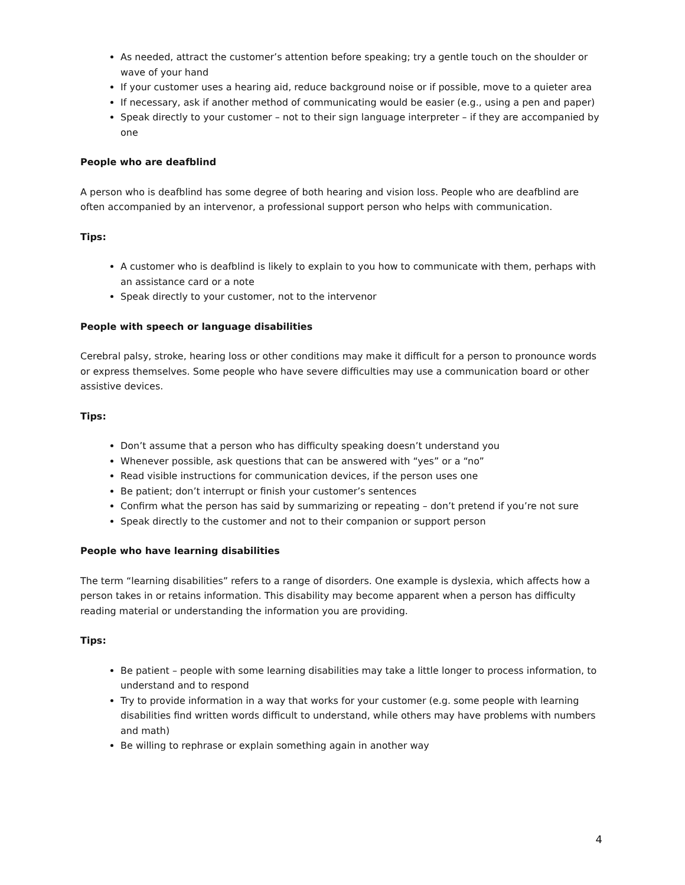As needed, attract the customer’s attention before speaking; try a gentle touch on the shoulder or wave of your hand
If your customer uses a hearing aid, reduce background noise or if possible, move to a quieter area
If necessary, ask if another method of communicating would be easier (e.g., using a pen and paper)
Speak directly to your customer – not to their sign language interpreter – if they are accompanied by one
People who are deafblind
A person who is deafblind has some degree of both hearing and vision loss. People who are deafblind are often accompanied by an intervenor, a professional support person who helps with communication.
Tips:
A customer who is deafblind is likely to explain to you how to communicate with them, perhaps with an assistance card or a note
Speak directly to your customer, not to the intervenor
People with speech or language disabilities
Cerebral palsy, stroke, hearing loss or other conditions may make it difficult for a person to pronounce words or express themselves. Some people who have severe difficulties may use a communication board or other assistive devices.
Tips:
Don’t assume that a person who has difficulty speaking doesn’t understand you
Whenever possible, ask questions that can be answered with “yes” or a “no”
Read visible instructions for communication devices, if the person uses one
Be patient; don’t interrupt or finish your customer’s sentences
Confirm what the person has said by summarizing or repeating – don’t pretend if you’re not sure
Speak directly to the customer and not to their companion or support person
People who have learning disabilities
The term “learning disabilities” refers to a range of disorders. One example is dyslexia, which affects how a person takes in or retains information. This disability may become apparent when a person has difficulty reading material or understanding the information you are providing.
Tips:
Be patient – people with some learning disabilities may take a little longer to process information, to understand and to respond
Try to provide information in a way that works for your customer (e.g. some people with learning disabilities find written words difficult to understand, while others may have problems with numbers and math)
Be willing to rephrase or explain something again in another way
4